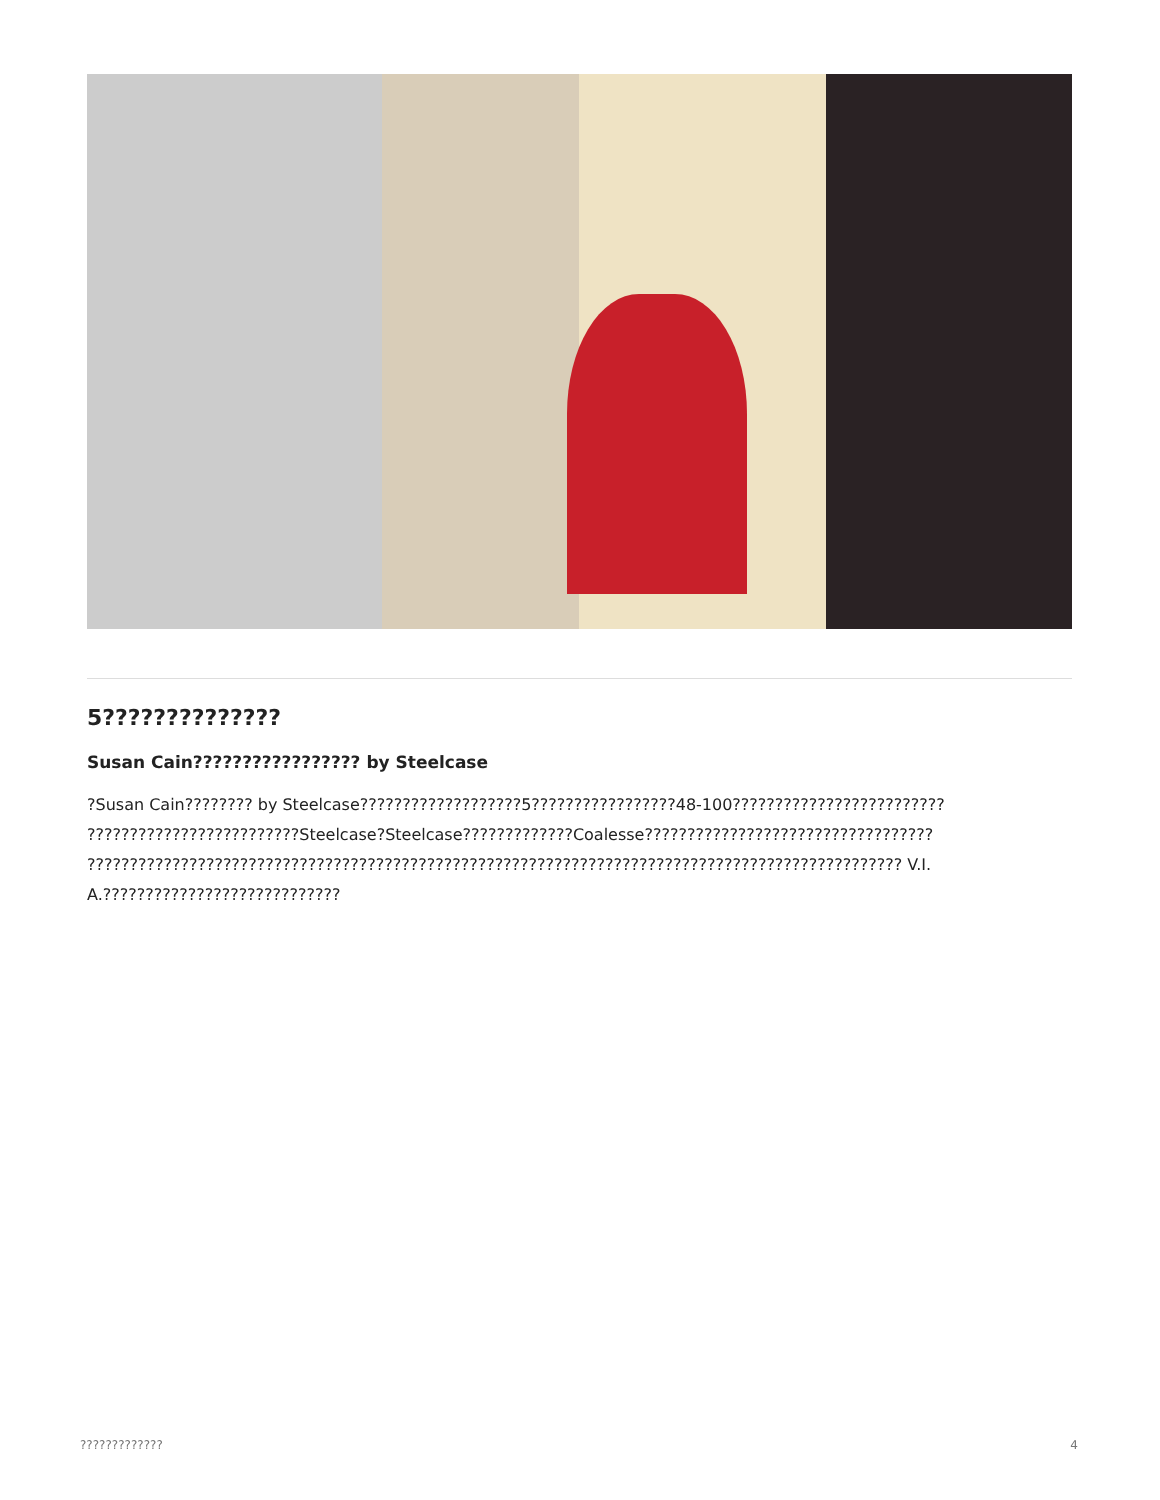5??????????????
Susan Cain????????????????? by Steelcase
?Susan Cain???????? by Steelcase???????????????????5?????????????????48-100????????????????????????? ?????????????????????????Steelcase?Steelcase?????????????Coalesse?????????????????????????????????? ???????????????????????????????????????????????????????????????????????????????????????????????? V.I.A.????????????????????????????
????????????? 4